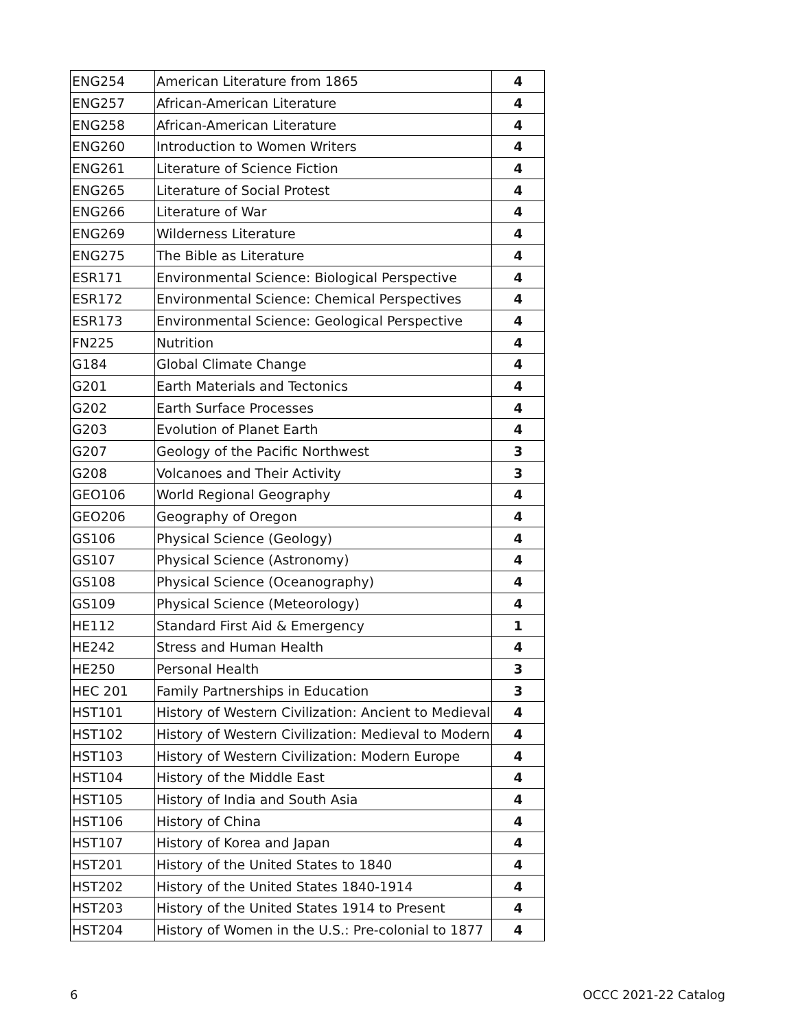| ENG254 | American Literature from 1865 | 4 |
| ENG257 | African-American Literature | 4 |
| ENG258 | African-American Literature | 4 |
| ENG260 | Introduction to Women Writers | 4 |
| ENG261 | Literature of Science Fiction | 4 |
| ENG265 | Literature of Social Protest | 4 |
| ENG266 | Literature of War | 4 |
| ENG269 | Wilderness Literature | 4 |
| ENG275 | The Bible as Literature | 4 |
| ESR171 | Environmental Science: Biological Perspective | 4 |
| ESR172 | Environmental Science: Chemical Perspectives | 4 |
| ESR173 | Environmental Science: Geological Perspective | 4 |
| FN225 | Nutrition | 4 |
| G184 | Global Climate Change | 4 |
| G201 | Earth Materials and Tectonics | 4 |
| G202 | Earth Surface Processes | 4 |
| G203 | Evolution of Planet Earth | 4 |
| G207 | Geology of the Pacific Northwest | 3 |
| G208 | Volcanoes and Their Activity | 3 |
| GEO106 | World Regional Geography | 4 |
| GEO206 | Geography of Oregon | 4 |
| GS106 | Physical Science (Geology) | 4 |
| GS107 | Physical Science (Astronomy) | 4 |
| GS108 | Physical Science (Oceanography) | 4 |
| GS109 | Physical Science (Meteorology) | 4 |
| HE112 | Standard First Aid & Emergency | 1 |
| HE242 | Stress and Human Health | 4 |
| HE250 | Personal Health | 3 |
| HEC 201 | Family Partnerships in Education | 3 |
| HST101 | History of Western Civilization: Ancient to Medieval | 4 |
| HST102 | History of Western Civilization: Medieval to Modern | 4 |
| HST103 | History of Western Civilization: Modern Europe | 4 |
| HST104 | History of the Middle East | 4 |
| HST105 | History of India and South Asia | 4 |
| HST106 | History of China | 4 |
| HST107 | History of Korea and Japan | 4 |
| HST201 | History of the United States to 1840 | 4 |
| HST202 | History of the United States 1840-1914 | 4 |
| HST203 | History of the United States 1914 to Present | 4 |
| HST204 | History of Women in the U.S.: Pre-colonial to 1877 | 4 |
6 OCCC 2021-22 Catalog